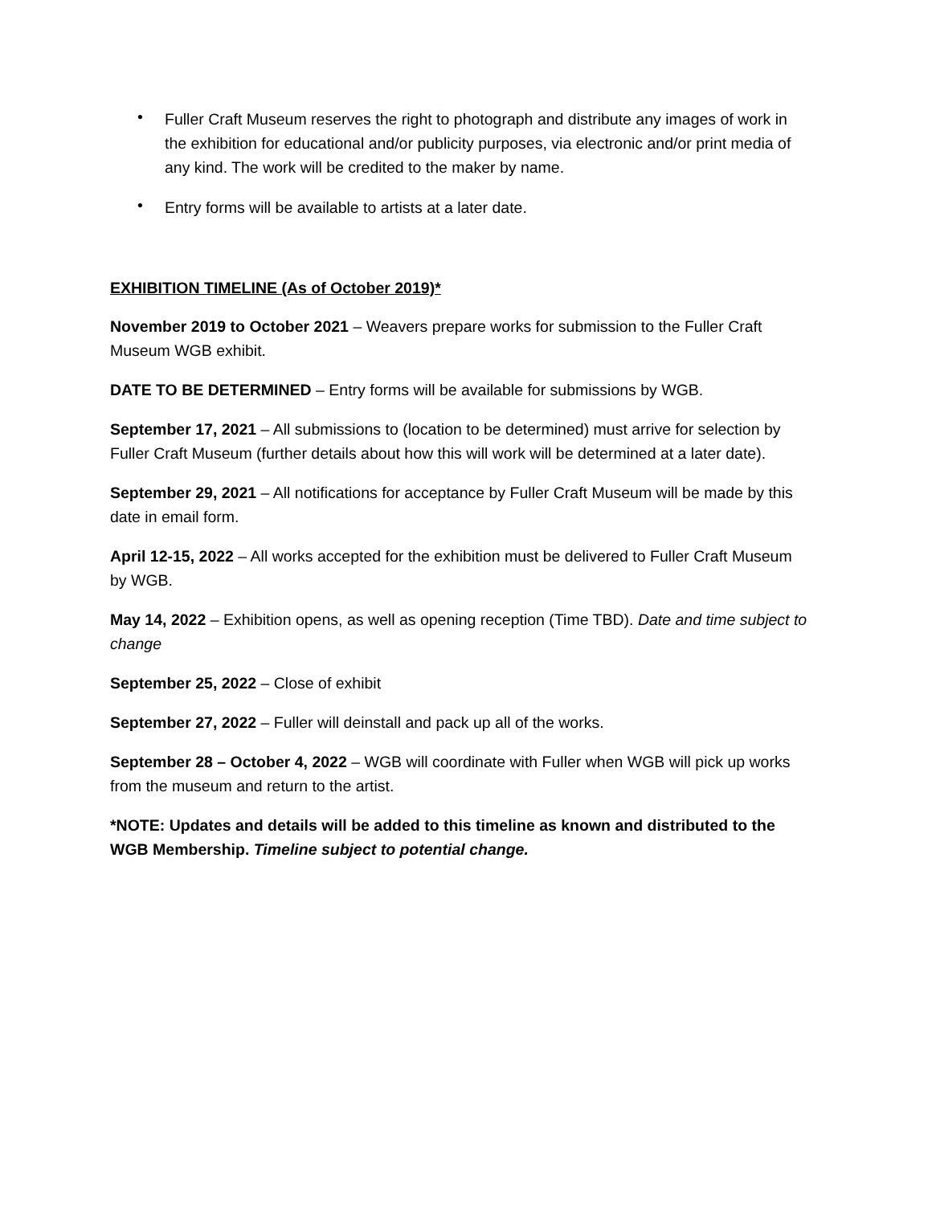• Fuller Craft Museum reserves the right to photograph and distribute any images of work in the exhibition for educational and/or publicity purposes, via electronic and/or print media of any kind. The work will be credited to the maker by name.
• Entry forms will be available to artists at a later date.
EXHIBITION TIMELINE (As of October 2019)*
November 2019 to October 2021 – Weavers prepare works for submission to the Fuller Craft Museum WGB exhibit.
DATE TO BE DETERMINED – Entry forms will be available for submissions by WGB.
September 17, 2021 – All submissions to (location to be determined) must arrive for selection by Fuller Craft Museum (further details about how this will work will be determined at a later date).
September 29, 2021 – All notifications for acceptance by Fuller Craft Museum will be made by this date in email form.
April 12-15, 2022 – All works accepted for the exhibition must be delivered to Fuller Craft Museum by WGB.
May 14, 2022 – Exhibition opens, as well as opening reception (Time TBD). Date and time subject to change
September 25, 2022 – Close of exhibit
September 27, 2022 – Fuller will deinstall and pack up all of the works.
September 28 – October 4, 2022 – WGB will coordinate with Fuller when WGB will pick up works from the museum and return to the artist.
*NOTE: Updates and details will be added to this timeline as known and distributed to the WGB Membership. Timeline subject to potential change.